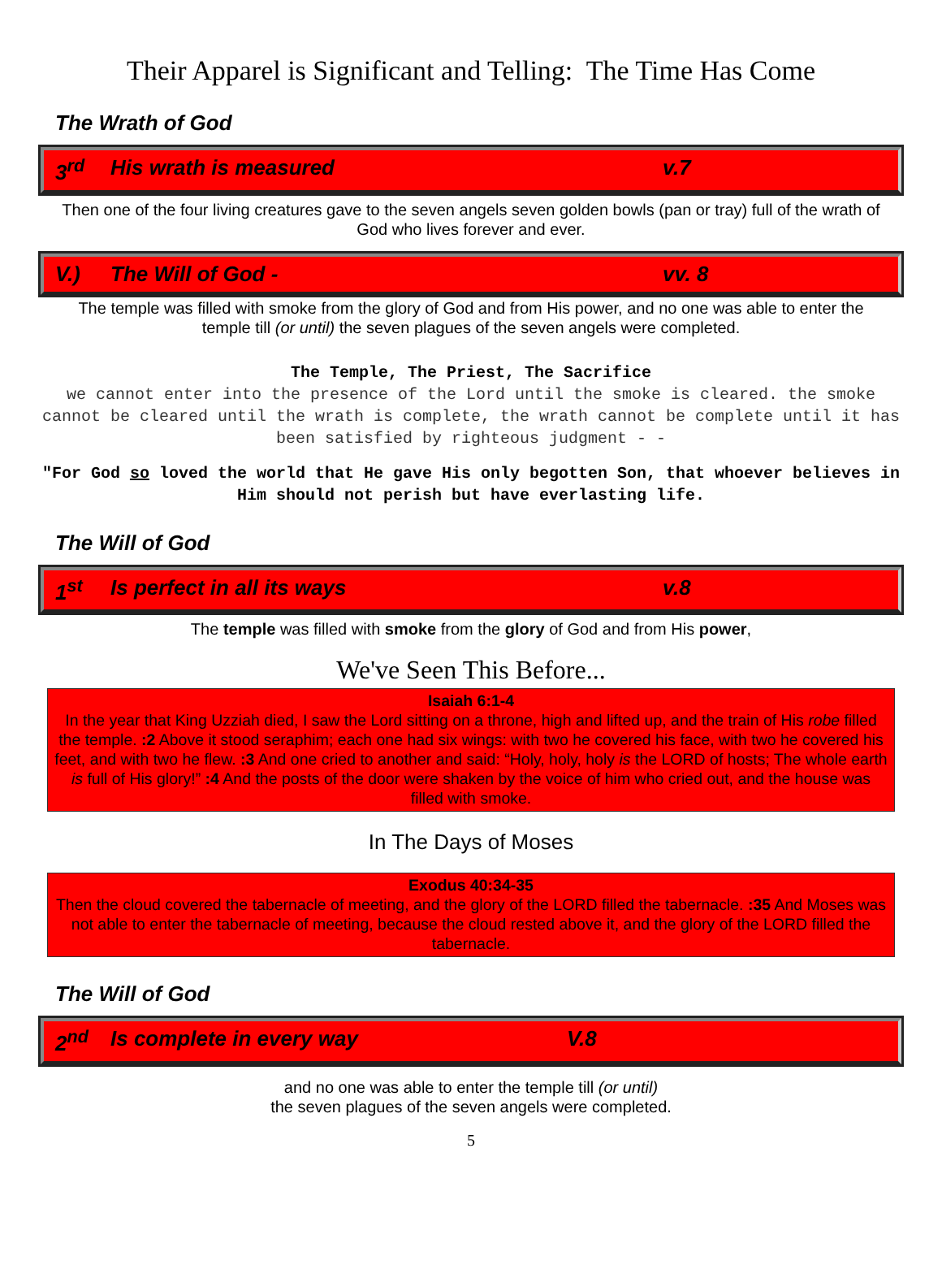Their Apparel is Significant and Telling: The Time Has Come
The Wrath of God
3<sup>rd</sup> His wrath is measured v.7
Then one of the four living creatures gave to the seven angels seven golden bowls (pan or tray) full of the wrath of God who lives forever and ever.
V.) The Will of God - vv. 8
The temple was filled with smoke from the glory of God and from His power, and no one was able to enter the temple till (or until) the seven plagues of the seven angels were completed.
The Temple, The Priest, The Sacrifice
we cannot enter into the presence of the Lord until the smoke is cleared. the smoke cannot be cleared until the wrath is complete, the wrath cannot be complete until it has been satisfied by righteous judgment - -
"For God so loved the world that He gave His only begotten Son, that whoever believes in Him should not perish but have everlasting life.
The Will of God
1<sup>st</sup> Is perfect in all its ways v.8
The temple was filled with smoke from the glory of God and from His power,
We've Seen This Before...
Isaiah 6:1-4
In the year that King Uzziah died, I saw the Lord sitting on a throne, high and lifted up, and the train of His robe filled the temple. :2 Above it stood seraphim; each one had six wings: with two he covered his face, with two he covered his feet, and with two he flew. :3 And one cried to another and said: “Holy, holy, holy is the LORD of hosts; The whole earth is full of His glory!” :4 And the posts of the door were shaken by the voice of him who cried out, and the house was filled with smoke.
In The Days of Moses
Exodus 40:34-35
Then the cloud covered the tabernacle of meeting, and the glory of the LORD filled the tabernacle. :35 And Moses was not able to enter the tabernacle of meeting, because the cloud rested above it, and the glory of the LORD filled the tabernacle.
The Will of God
2<sup>nd</sup> Is complete in every way V.8
and no one was able to enter the temple till (or until)
the seven plagues of the seven angels were completed.
5